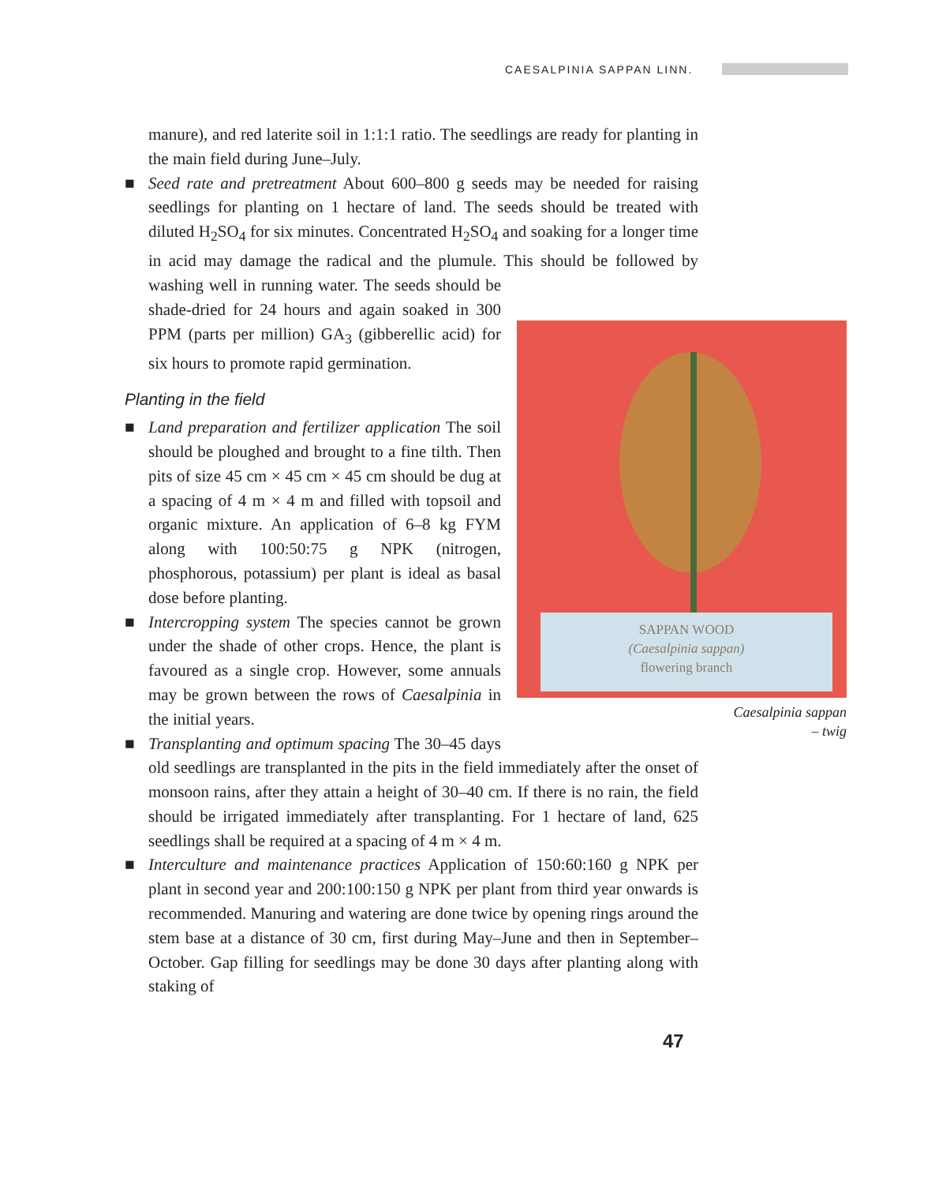CAESALPINIA SAPPAN LINN.
manure), and red laterite soil in 1:1:1 ratio. The seedlings are ready for planting in the main field during June–July.
■ Seed rate and pretreatment About 600–800 g seeds may be needed for raising seedlings for planting on 1 hectare of land. The seeds should be treated with diluted H<sub>2</sub>SO<sub>4</sub> for six minutes. Concentrated H<sub>2</sub>SO<sub>4</sub> and soaking for a longer time in acid may damage the radical and the plumule. This should be followed by washing well in running water.
SAPPAN WOOD
(Caesalpinia sappan)
flowering branch
Caesalpinia sappan
– twig
The seeds should be shade-dried for 24 hours and again soaked in 300 PPM (parts per million) GA<sub>3</sub> (gibberellic acid) for six hours to promote rapid germination.
Planting in the field
■ Land preparation and fertilizer application The soil should be ploughed and brought to a fine tilth. Then pits of size 45 cm × 45 cm × 45 cm should be dug at a spacing of 4 m × 4 m and filled with topsoil and organic mixture. An application of 6–8 kg FYM along with 100:50:75 g NPK (nitrogen, phosphorous, potassium) per plant is ideal as basal dose before planting.
■ Intercropping system The species cannot be grown under the shade of other crops. Hence, the plant is favoured as a single crop. However, some annuals may be grown between the rows of Caesalpinia in the initial years.
■ Transplanting and optimum spacing The 30–45 days old seedlings are transplanted in the pits in the field immediately after the onset of monsoon rains, after they attain a height of 30–40 cm. If there is no rain, the field should be irrigated immediately after transplanting. For 1 hectare of land, 625 seedlings shall be required at a spacing of 4 m × 4 m.
■ Interculture and maintenance practices Application of 150:60:160 g NPK per plant in second year and 200:100:150 g NPK per plant from third year onwards is recommended. Manuring and watering are done twice by opening rings around the stem base at a distance of 30 cm, first during May–June and then in September–October. Gap filling for seedlings may be done 30 days after planting along with staking of
47